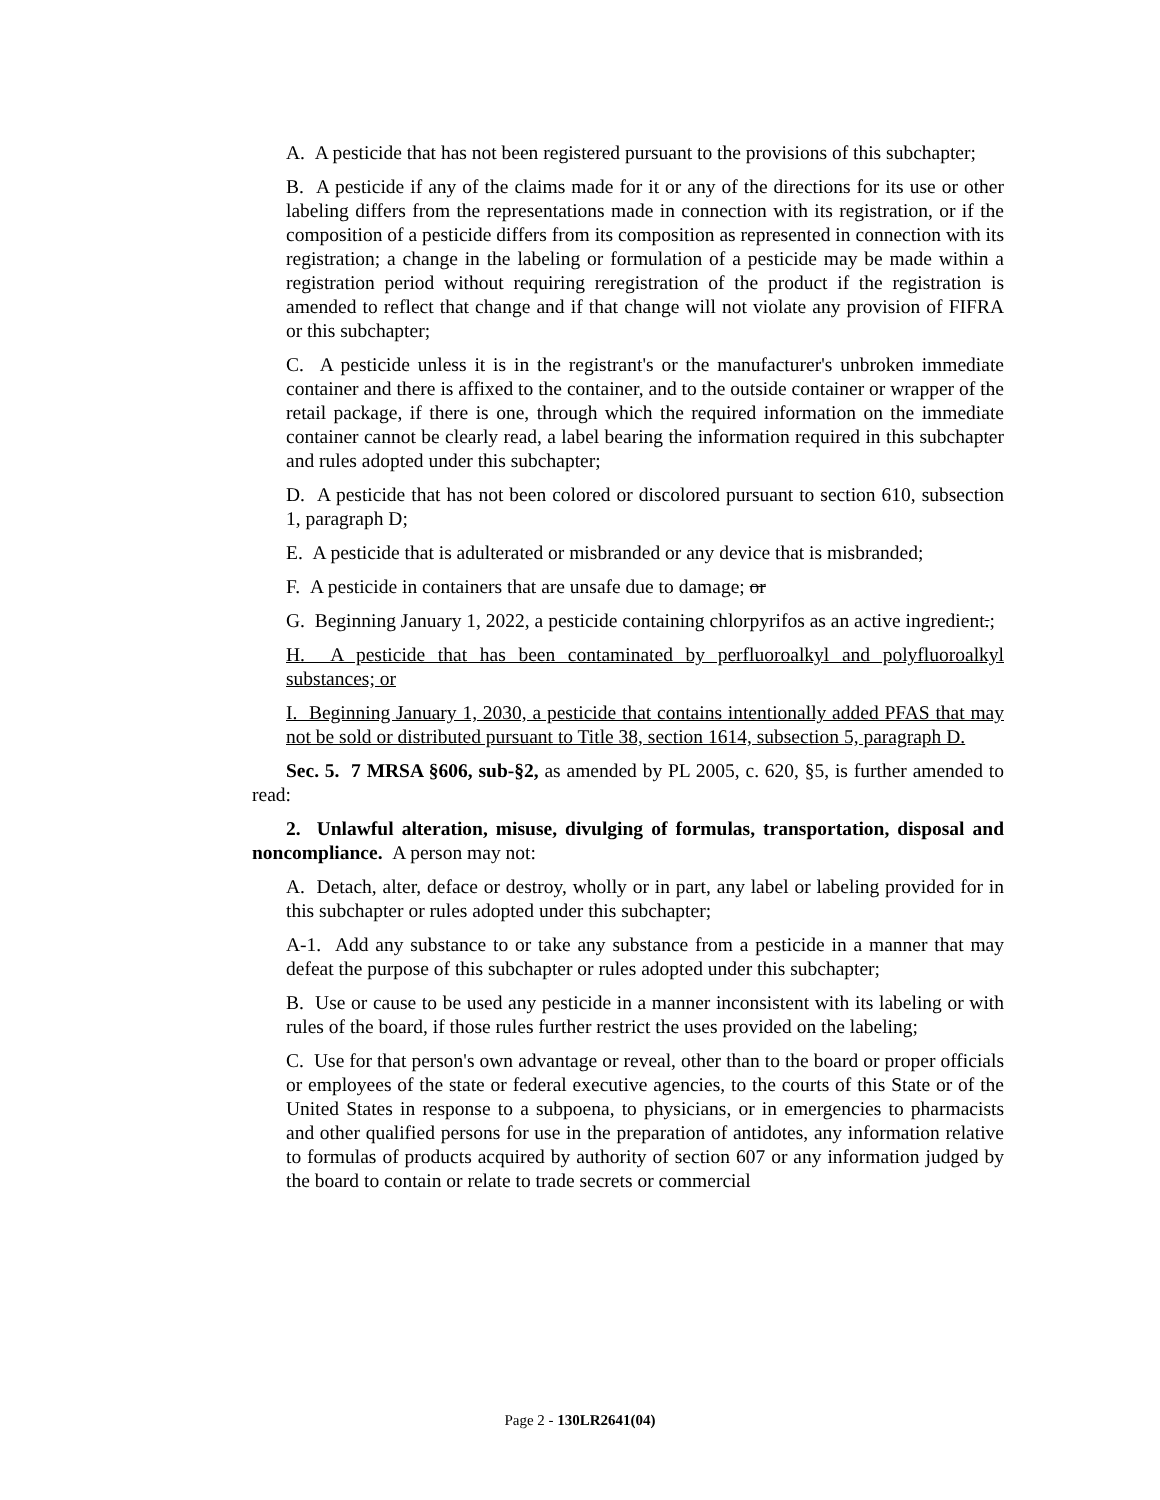A. A pesticide that has not been registered pursuant to the provisions of this subchapter;
B. A pesticide if any of the claims made for it or any of the directions for its use or other labeling differs from the representations made in connection with its registration, or if the composition of a pesticide differs from its composition as represented in connection with its registration; a change in the labeling or formulation of a pesticide may be made within a registration period without requiring reregistration of the product if the registration is amended to reflect that change and if that change will not violate any provision of FIFRA or this subchapter;
C. A pesticide unless it is in the registrant's or the manufacturer's unbroken immediate container and there is affixed to the container, and to the outside container or wrapper of the retail package, if there is one, through which the required information on the immediate container cannot be clearly read, a label bearing the information required in this subchapter and rules adopted under this subchapter;
D. A pesticide that has not been colored or discolored pursuant to section 610, subsection 1, paragraph D;
E. A pesticide that is adulterated or misbranded or any device that is misbranded;
F. A pesticide in containers that are unsafe due to damage; or
G. Beginning January 1, 2022, a pesticide containing chlorpyrifos as an active ingredient.;
H. A pesticide that has been contaminated by perfluoroalkyl and polyfluoroalkyl substances; or
I. Beginning January 1, 2030, a pesticide that contains intentionally added PFAS that may not be sold or distributed pursuant to Title 38, section 1614, subsection 5, paragraph D.
Sec. 5. 7 MRSA §606, sub-§2, as amended by PL 2005, c. 620, §5, is further amended to read:
2. Unlawful alteration, misuse, divulging of formulas, transportation, disposal and noncompliance. A person may not:
A. Detach, alter, deface or destroy, wholly or in part, any label or labeling provided for in this subchapter or rules adopted under this subchapter;
A-1. Add any substance to or take any substance from a pesticide in a manner that may defeat the purpose of this subchapter or rules adopted under this subchapter;
B. Use or cause to be used any pesticide in a manner inconsistent with its labeling or with rules of the board, if those rules further restrict the uses provided on the labeling;
C. Use for that person's own advantage or reveal, other than to the board or proper officials or employees of the state or federal executive agencies, to the courts of this State or of the United States in response to a subpoena, to physicians, or in emergencies to pharmacists and other qualified persons for use in the preparation of antidotes, any information relative to formulas of products acquired by authority of section 607 or any information judged by the board to contain or relate to trade secrets or commercial
Page 2 - 130LR2641(04)